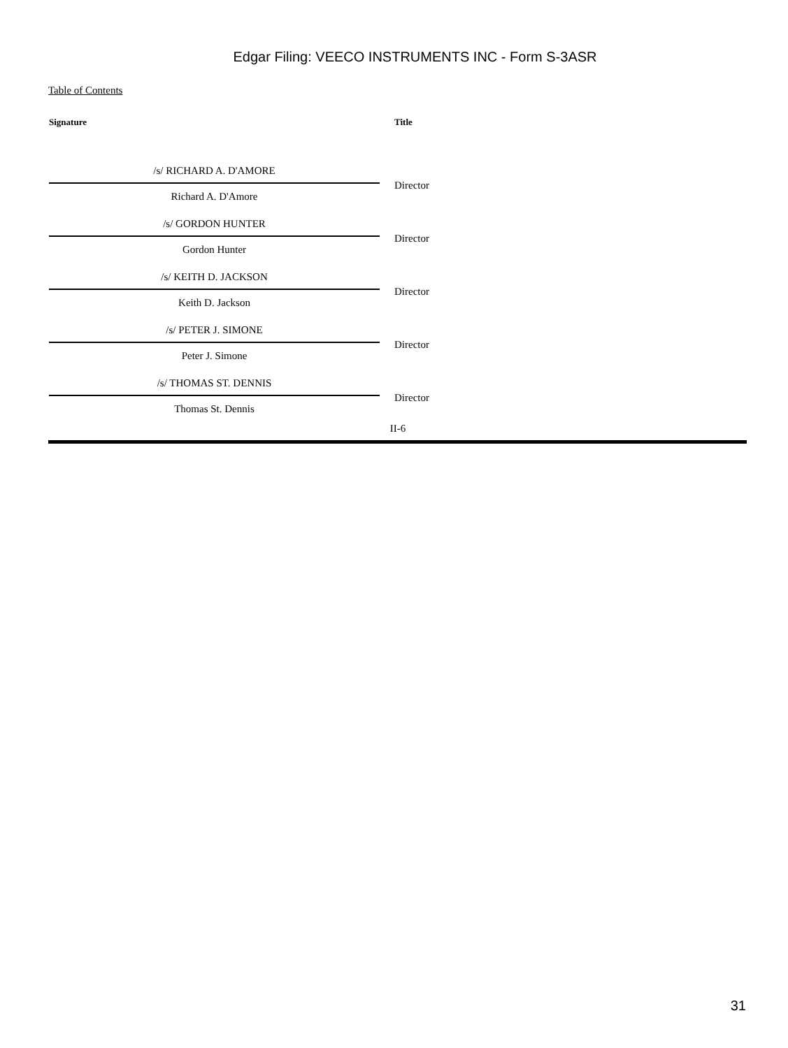Edgar Filing: VEECO INSTRUMENTS INC - Form S-3ASR
Table of Contents
| Signature | Title |
| --- | --- |
| /s/ RICHARD A. D'AMORE Richard A. D'Amore | Director |
| /s/ GORDON HUNTER Gordon Hunter | Director |
| /s/ KEITH D. JACKSON Keith D. Jackson | Director |
| /s/ PETER J. SIMONE Peter J. Simone | Director |
| /s/ THOMAS ST. DENNIS Thomas St. Dennis | Director |
II-6
31